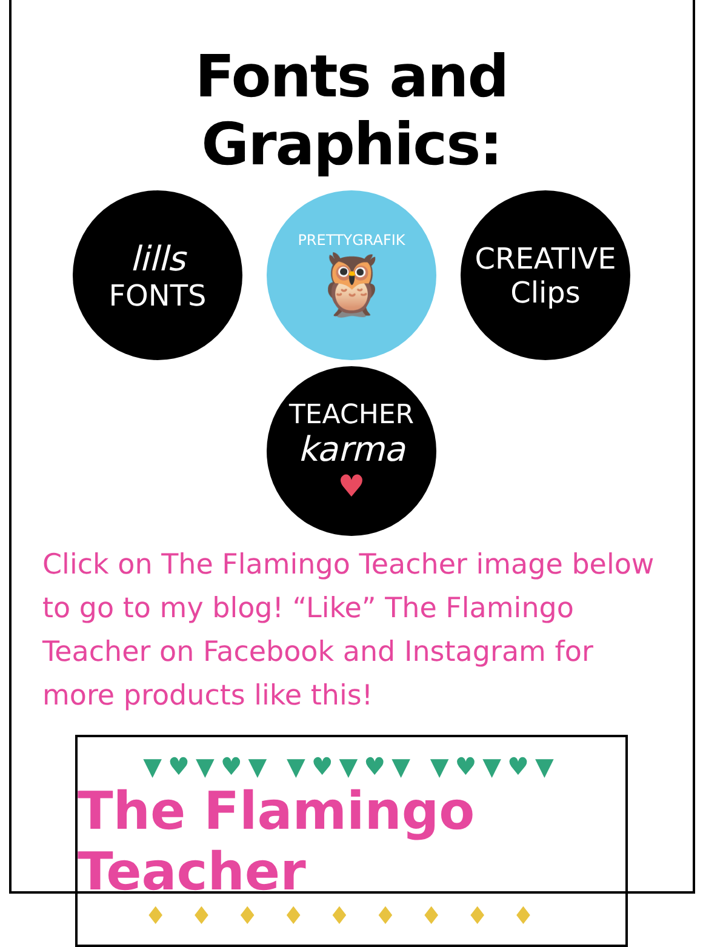Fonts and Graphics:
lills
FONTS
PRETTYGRAFIK
🦉
CREATIVE
Clips
TEACHER
karma
♥
Click on The Flamingo Teacher image below to go to my blog! “Like” The Flamingo Teacher on Facebook and Instagram for more products like this!
▼♥▼♥▼ ▼♥▼♥▼ ▼♥▼♥▼
The Flamingo Teacher
♦♦♦♦♦♦♦♦♦